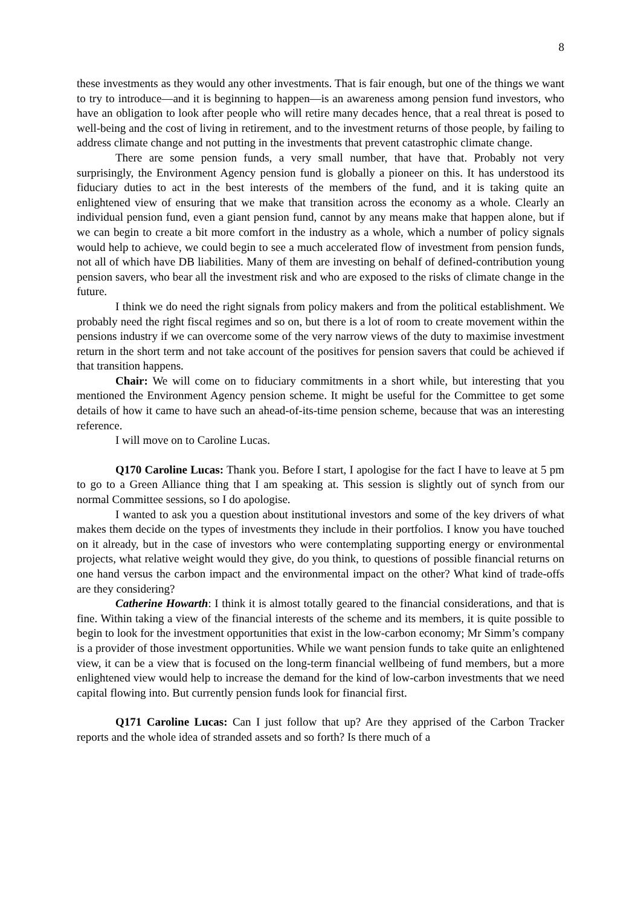8
these investments as they would any other investments. That is fair enough, but one of the things we want to try to introduce—and it is beginning to happen—is an awareness among pension fund investors, who have an obligation to look after people who will retire many decades hence, that a real threat is posed to well-being and the cost of living in retirement, and to the investment returns of those people, by failing to address climate change and not putting in the investments that prevent catastrophic climate change.
There are some pension funds, a very small number, that have that. Probably not very surprisingly, the Environment Agency pension fund is globally a pioneer on this. It has understood its fiduciary duties to act in the best interests of the members of the fund, and it is taking quite an enlightened view of ensuring that we make that transition across the economy as a whole. Clearly an individual pension fund, even a giant pension fund, cannot by any means make that happen alone, but if we can begin to create a bit more comfort in the industry as a whole, which a number of policy signals would help to achieve, we could begin to see a much accelerated flow of investment from pension funds, not all of which have DB liabilities. Many of them are investing on behalf of defined-contribution young pension savers, who bear all the investment risk and who are exposed to the risks of climate change in the future.
I think we do need the right signals from policy makers and from the political establishment. We probably need the right fiscal regimes and so on, but there is a lot of room to create movement within the pensions industry if we can overcome some of the very narrow views of the duty to maximise investment return in the short term and not take account of the positives for pension savers that could be achieved if that transition happens.
Chair: We will come on to fiduciary commitments in a short while, but interesting that you mentioned the Environment Agency pension scheme. It might be useful for the Committee to get some details of how it came to have such an ahead-of-its-time pension scheme, because that was an interesting reference.
I will move on to Caroline Lucas.
Q170 Caroline Lucas: Thank you. Before I start, I apologise for the fact I have to leave at 5 pm to go to a Green Alliance thing that I am speaking at. This session is slightly out of synch from our normal Committee sessions, so I do apologise.
I wanted to ask you a question about institutional investors and some of the key drivers of what makes them decide on the types of investments they include in their portfolios. I know you have touched on it already, but in the case of investors who were contemplating supporting energy or environmental projects, what relative weight would they give, do you think, to questions of possible financial returns on one hand versus the carbon impact and the environmental impact on the other? What kind of trade-offs are they considering?
Catherine Howarth: I think it is almost totally geared to the financial considerations, and that is fine. Within taking a view of the financial interests of the scheme and its members, it is quite possible to begin to look for the investment opportunities that exist in the low-carbon economy; Mr Simm’s company is a provider of those investment opportunities. While we want pension funds to take quite an enlightened view, it can be a view that is focused on the long-term financial wellbeing of fund members, but a more enlightened view would help to increase the demand for the kind of low-carbon investments that we need capital flowing into. But currently pension funds look for financial first.
Q171 Caroline Lucas: Can I just follow that up? Are they apprised of the Carbon Tracker reports and the whole idea of stranded assets and so forth? Is there much of a